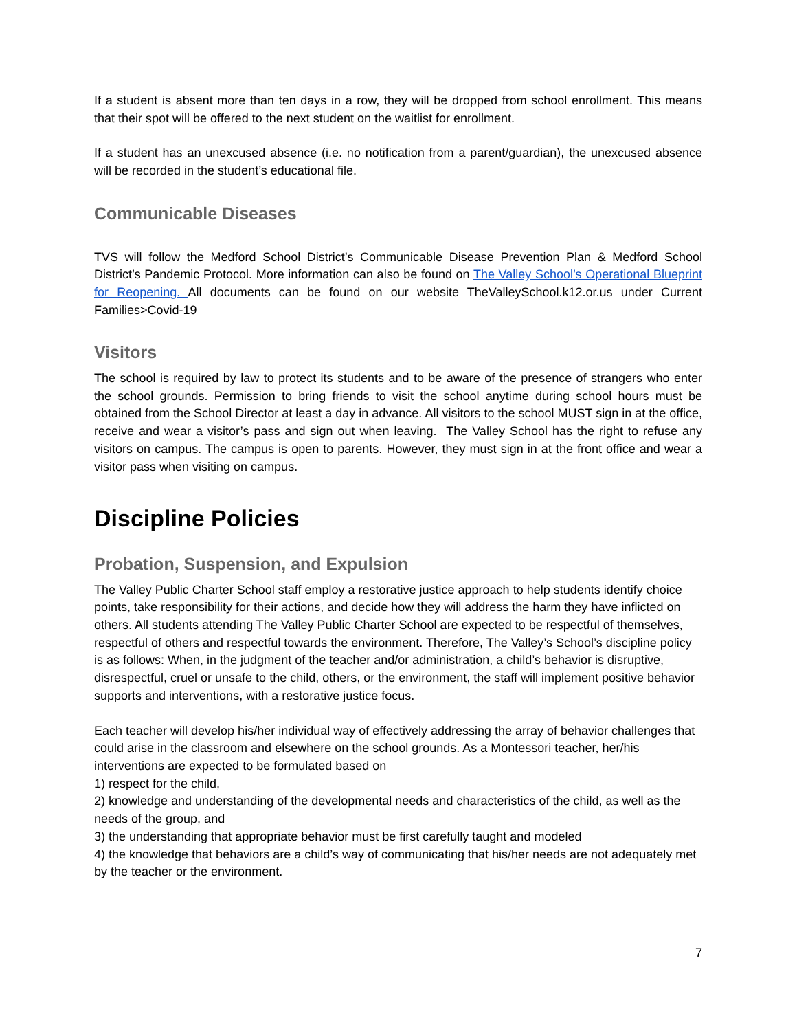If a student is absent more than ten days in a row, they will be dropped from school enrollment. This means that their spot will be offered to the next student on the waitlist for enrollment.
If a student has an unexcused absence (i.e. no notification from a parent/guardian), the unexcused absence will be recorded in the student’s educational file.
Communicable Diseases
TVS will follow the Medford School District’s Communicable Disease Prevention Plan & Medford School District’s Pandemic Protocol. More information can also be found on The Valley School’s Operational Blueprint for Reopening. All documents can be found on our website TheValleySchool.k12.or.us under Current Families>Covid-19
Visitors
The school is required by law to protect its students and to be aware of the presence of strangers who enter the school grounds. Permission to bring friends to visit the school anytime during school hours must be obtained from the School Director at least a day in advance. All visitors to the school MUST sign in at the office, receive and wear a visitor’s pass and sign out when leaving. The Valley School has the right to refuse any visitors on campus. The campus is open to parents. However, they must sign in at the front office and wear a visitor pass when visiting on campus.
Discipline Policies
Probation, Suspension, and Expulsion
The Valley Public Charter School staff employ a restorative justice approach to help students identify choice points, take responsibility for their actions, and decide how they will address the harm they have inflicted on others. All students attending The Valley Public Charter School are expected to be respectful of themselves, respectful of others and respectful towards the environment. Therefore, The Valley’s School’s discipline policy is as follows: When, in the judgment of the teacher and/or administration, a child’s behavior is disruptive, disrespectful, cruel or unsafe to the child, others, or the environment, the staff will implement positive behavior supports and interventions, with a restorative justice focus.
Each teacher will develop his/her individual way of effectively addressing the array of behavior challenges that could arise in the classroom and elsewhere on the school grounds. As a Montessori teacher, her/his interventions are expected to be formulated based on
1) respect for the child,
2) knowledge and understanding of the developmental needs and characteristics of the child, as well as the needs of the group, and
3) the understanding that appropriate behavior must be first carefully taught and modeled
4) the knowledge that behaviors are a child’s way of communicating that his/her needs are not adequately met by the teacher or the environment.
7